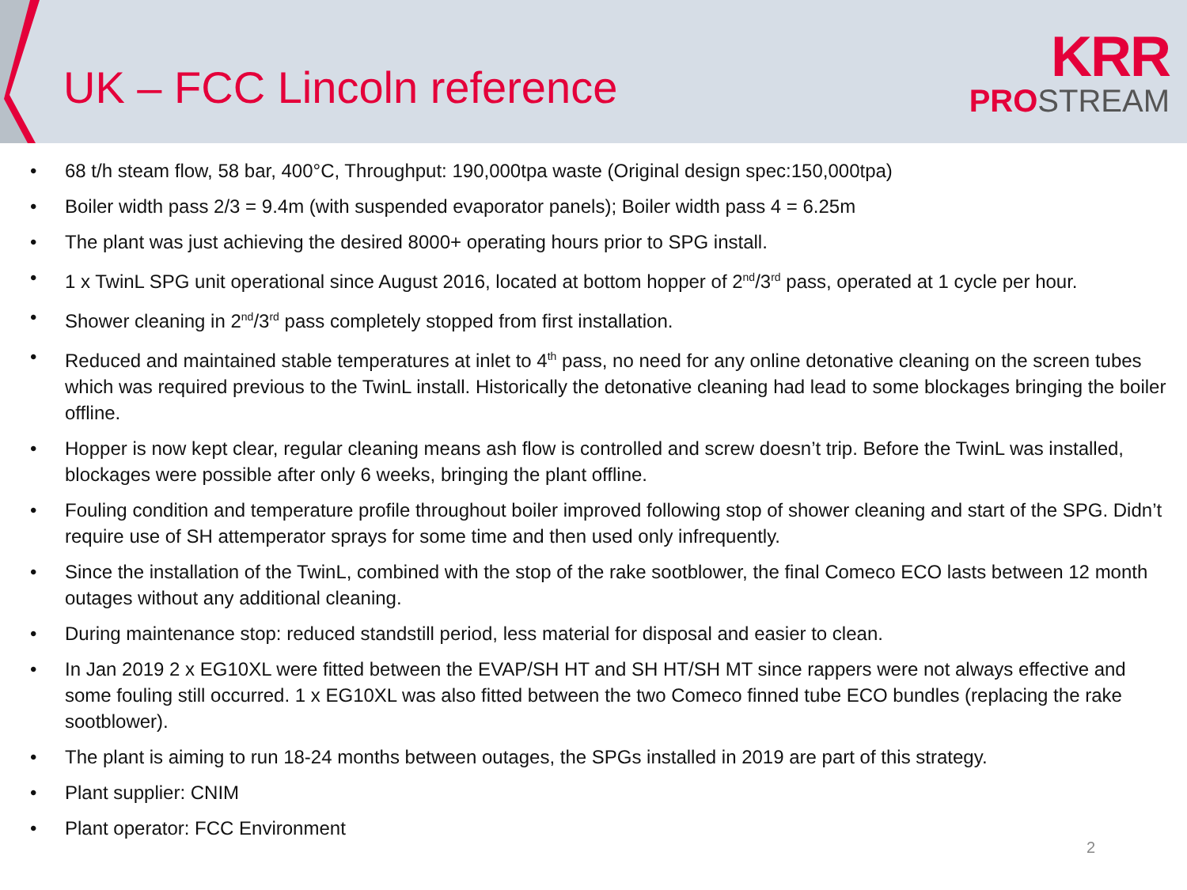UK – FCC Lincoln reference
KRR
PROSTREAM
68 t/h steam flow, 58 bar, 400°C, Throughput: 190,000tpa waste (Original design spec:150,000tpa)
Boiler width pass 2/3 = 9.4m (with suspended evaporator panels); Boiler width pass 4 = 6.25m
The plant was just achieving the desired 8000+ operating hours prior to SPG install.
1 x TwinL SPG unit operational since August 2016, located at bottom hopper of 2<sup>nd</sup>/3<sup>rd</sup> pass, operated at 1 cycle per hour.
Shower cleaning in 2<sup>nd</sup>/3<sup>rd</sup> pass completely stopped from first installation.
Reduced and maintained stable temperatures at inlet to 4<sup>th</sup> pass, no need for any online detonative cleaning on the screen tubes which was required previous to the TwinL install. Historically the detonative cleaning had lead to some blockages bringing the boiler offline.
Hopper is now kept clear, regular cleaning means ash flow is controlled and screw doesn’t trip. Before the TwinL was installed, blockages were possible after only 6 weeks, bringing the plant offline.
Fouling condition and temperature profile throughout boiler improved following stop of shower cleaning and start of the SPG. Didn’t require use of SH attemperator sprays for some time and then used only infrequently.
Since the installation of the TwinL, combined with the stop of the rake sootblower, the final Comeco ECO lasts between 12 month outages without any additional cleaning.
During maintenance stop: reduced standstill period, less material for disposal and easier to clean.
In Jan 2019 2 x EG10XL were fitted between the EVAP/SH HT and SH HT/SH MT since rappers were not always effective and some fouling still occurred. 1 x EG10XL was also fitted between the two Comeco finned tube ECO bundles (replacing the rake sootblower).
The plant is aiming to run 18-24 months between outages, the SPGs installed in 2019 are part of this strategy.
Plant supplier: CNIM
Plant operator: FCC Environment
2